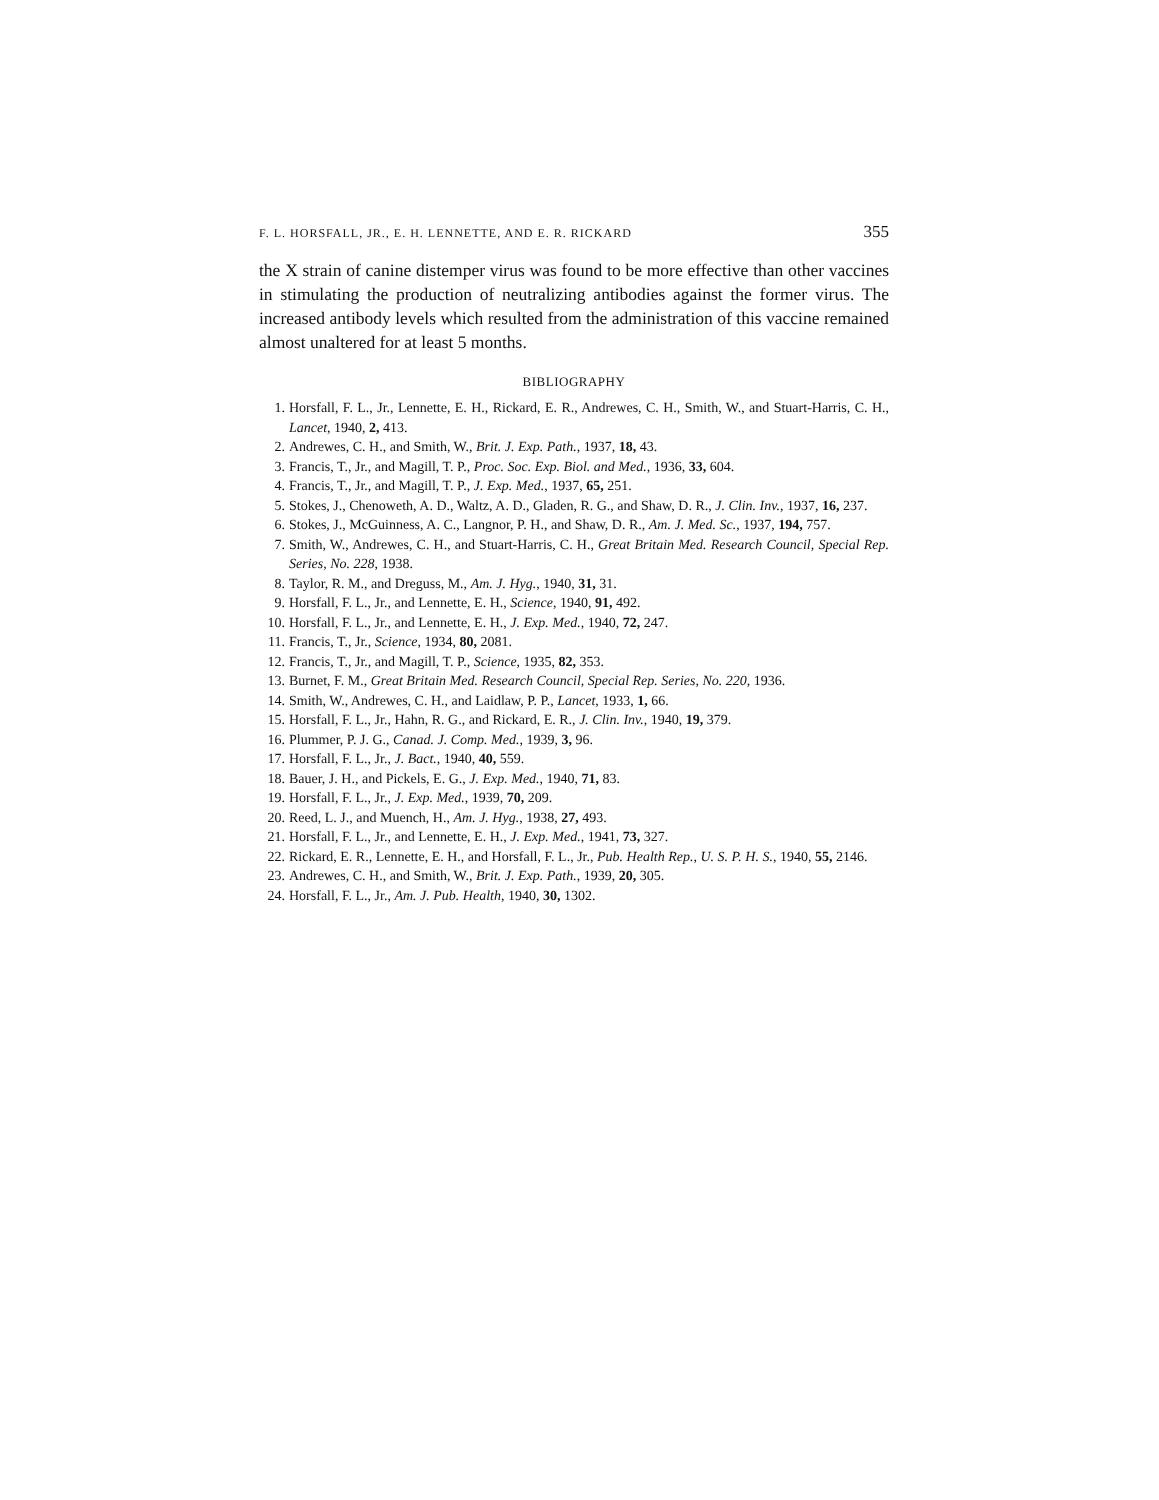F. L. HORSFALL, JR., E. H. LENNETTE, AND E. R. RICKARD 355
the X strain of canine distemper virus was found to be more effective than other vaccines in stimulating the production of neutralizing antibodies against the former virus. The increased antibody levels which resulted from the administration of this vaccine remained almost unaltered for at least 5 months.
BIBLIOGRAPHY
1. Horsfall, F. L., Jr., Lennette, E. H., Rickard, E. R., Andrewes, C. H., Smith, W., and Stuart-Harris, C. H., Lancet, 1940, 2, 413.
2. Andrewes, C. H., and Smith, W., Brit. J. Exp. Path., 1937, 18, 43.
3. Francis, T., Jr., and Magill, T. P., Proc. Soc. Exp. Biol. and Med., 1936, 33, 604.
4. Francis, T., Jr., and Magill, T. P., J. Exp. Med., 1937, 65, 251.
5. Stokes, J., Chenoweth, A. D., Waltz, A. D., Gladen, R. G., and Shaw, D. R., J. Clin. Inv., 1937, 16, 237.
6. Stokes, J., McGuinness, A. C., Langnor, P. H., and Shaw, D. R., Am. J. Med. Sc., 1937, 194, 757.
7. Smith, W., Andrewes, C. H., and Stuart-Harris, C. H., Great Britain Med. Research Council, Special Rep. Series, No. 228, 1938.
8. Taylor, R. M., and Dreguss, M., Am. J. Hyg., 1940, 31, 31.
9. Horsfall, F. L., Jr., and Lennette, E. H., Science, 1940, 91, 492.
10. Horsfall, F. L., Jr., and Lennette, E. H., J. Exp. Med., 1940, 72, 247.
11. Francis, T., Jr., Science, 1934, 80, 2081.
12. Francis, T., Jr., and Magill, T. P., Science, 1935, 82, 353.
13. Burnet, F. M., Great Britain Med. Research Council, Special Rep. Series, No. 220, 1936.
14. Smith, W., Andrewes, C. H., and Laidlaw, P. P., Lancet, 1933, 1, 66.
15. Horsfall, F. L., Jr., Hahn, R. G., and Rickard, E. R., J. Clin. Inv., 1940, 19, 379.
16. Plummer, P. J. G., Canad. J. Comp. Med., 1939, 3, 96.
17. Horsfall, F. L., Jr., J. Bact., 1940, 40, 559.
18. Bauer, J. H., and Pickels, E. G., J. Exp. Med., 1940, 71, 83.
19. Horsfall, F. L., Jr., J. Exp. Med., 1939, 70, 209.
20. Reed, L. J., and Muench, H., Am. J. Hyg., 1938, 27, 493.
21. Horsfall, F. L., Jr., and Lennette, E. H., J. Exp. Med., 1941, 73, 327.
22. Rickard, E. R., Lennette, E. H., and Horsfall, F. L., Jr., Pub. Health Rep., U. S. P. H. S., 1940, 55, 2146.
23. Andrewes, C. H., and Smith, W., Brit. J. Exp. Path., 1939, 20, 305.
24. Horsfall, F. L., Jr., Am. J. Pub. Health, 1940, 30, 1302.